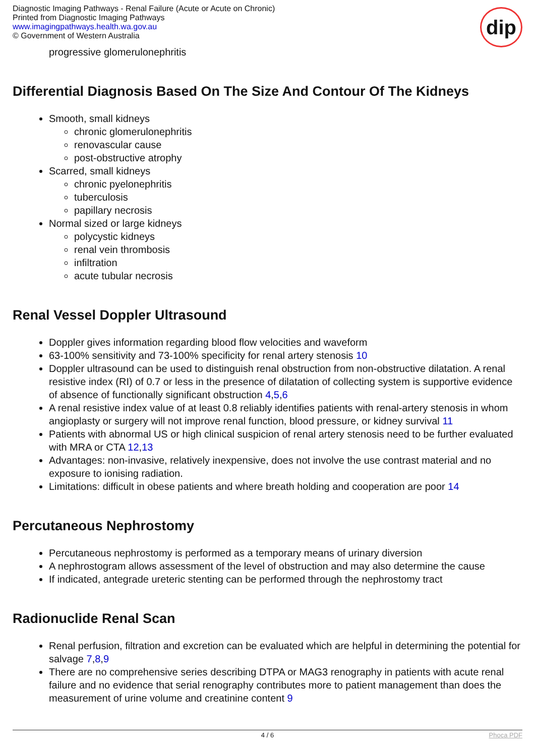Diagnostic Imaging Pathways - Renal Failure (Acute or Acute on Chronic)
Printed from Diagnostic Imaging Pathways
www.imagingpathways.health.wa.gov.au
© Government of Western Australia
dip
progressive glomerulonephritis
Differential Diagnosis Based On The Size And Contour Of The Kidneys
Smooth, small kidneys
chronic glomerulonephritis
renovascular cause
post-obstructive atrophy
Scarred, small kidneys
chronic pyelonephritis
tuberculosis
papillary necrosis
Normal sized or large kidneys
polycystic kidneys
renal vein thrombosis
infiltration
acute tubular necrosis
Renal Vessel Doppler Ultrasound
Doppler gives information regarding blood flow velocities and waveform
63-100% sensitivity and 73-100% specificity for renal artery stenosis 10
Doppler ultrasound can be used to distinguish renal obstruction from non-obstructive dilatation. A renal resistive index (RI) of 0.7 or less in the presence of dilatation of collecting system is supportive evidence of absence of functionally significant obstruction 4,5,6
A renal resistive index value of at least 0.8 reliably identifies patients with renal-artery stenosis in whom angioplasty or surgery will not improve renal function, blood pressure, or kidney survival 11
Patients with abnormal US or high clinical suspicion of renal artery stenosis need to be further evaluated with MRA or CTA 12,13
Advantages: non-invasive, relatively inexpensive, does not involve the use contrast material and no exposure to ionising radiation.
Limitations: difficult in obese patients and where breath holding and cooperation are poor 14
Percutaneous Nephrostomy
Percutaneous nephrostomy is performed as a temporary means of urinary diversion
A nephrostogram allows assessment of the level of obstruction and may also determine the cause
If indicated, antegrade ureteric stenting can be performed through the nephrostomy tract
Radionuclide Renal Scan
Renal perfusion, filtration and excretion can be evaluated which are helpful in determining the potential for salvage 7,8,9
There are no comprehensive series describing DTPA or MAG3 renography in patients with acute renal failure and no evidence that serial renography contributes more to patient management than does the measurement of urine volume and creatinine content 9
4 / 6 Phoca PDF